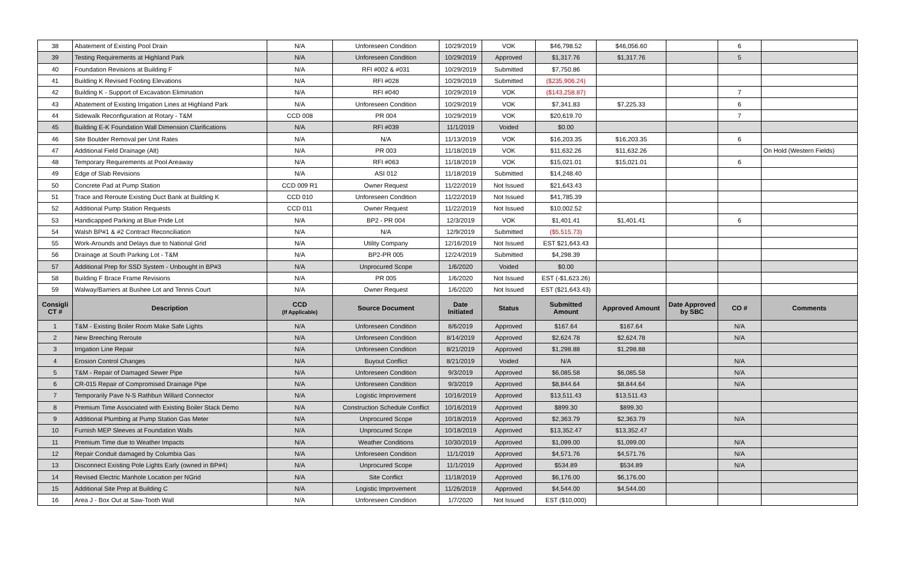| 38 | Abatement of Existing Pool Drain | N/A | Unforeseen Condition | 10/29/2019 | VOK | $46,798.52 | $46,056.60 | | 6 | |
| 39 | Testing Requirements at Highland Park | N/A | Unforeseen Condition | 10/29/2019 | Approved | $1,317.76 | $1,317.76 | | 5 | |
| 40 | Foundation Revisions at Building F | N/A | RFI #002 & #031 | 10/29/2019 | Submitted | $7,750.86 | | | | |
| 41 | Building K Revised Footing Elevations | N/A | RFI #028 | 10/29/2019 | Submitted | ($235,906.24) | | | | |
| 42 | Building K - Support of Excavation Elimination | N/A | RFI #040 | 10/29/2019 | VOK | ($143,258.87) | | | 7 | |
| 43 | Abatement of Existing Irrigation Lines at Highland Park | N/A | Unforeseen Condition | 10/29/2019 | VOK | $7,341.83 | $7,225.33 | | 6 | |
| 44 | Sidewalk Reconfiguration at Rotary - T&M | CCD 008 | PR 004 | 10/29/2019 | VOK | $20,619.70 | | | 7 | |
| 45 | Building E-K Foundation Wall Dimension Clarifications | N/A | RFI #039 | 11/1/2019 | Voided | $0.00 | | | | |
| 46 | Site Boulder Removal per Unit Rates | N/A | N/A | 11/13/2019 | VOK | $16,203.35 | $16,203.35 | | 6 | |
| 47 | Additional Field Drainage (Alt) | N/A | PR 003 | 11/18/2019 | VOK | $11,632.26 | $11,632.26 | | | On Hold (Western Fields) |
| 48 | Temporary Requirements at Pool Areaway | N/A | RFI #063 | 11/18/2019 | VOK | $15,021.01 | $15,021.01 | | 6 | |
| 49 | Edge of Slab Revisions | N/A | ASI 012 | 11/18/2019 | Submitted | $14,248.40 | | | | |
| 50 | Concrete Pad at Pump Station | CCD 009 R1 | Owner Request | 11/22/2019 | Not Issued | $21,643.43 | | | | |
| 51 | Trace and Reroute Existing Duct Bank at Building K | CCD 010 | Unforeseen Condition | 11/22/2019 | Not Issued | $41,785.39 | | | | |
| 52 | Additional Pump Station Requests | CCD 011 | Owner Request | 11/22/2019 | Not Issued | $10,002.52 | | | | |
| 53 | Handicapped Parking at Blue Pride Lot | N/A | BP2 - PR 004 | 12/3/2019 | VOK | $1,401.41 | $1,401.41 | | 6 | |
| 54 | Walsh BP#1 & #2 Contract Reconciliation | N/A | N/A | 12/9/2019 | Submitted | ($5,515.73) | | | | |
| 55 | Work-Arounds and Delays due to National Grid | N/A | Utility Company | 12/16/2019 | Not Issued | EST $21,643.43 | | | | |
| 56 | Drainage at South Parking Lot - T&M | N/A | BP2-PR 005 | 12/24/2019 | Submitted | $4,298.39 | | | | |
| 57 | Additional Prep for SSD System - Unbought in BP#3 | N/A | Unprocured Scope | 1/6/2020 | Voided | $0.00 | | | | |
| 58 | Building F Brace Frame Revisions | N/A | PR 005 | 1/6/2020 | Not Issued | EST (-$1,623.26) | | | | |
| 59 | Walway/Barriers at Bushee Lot and Tennis Court | N/A | Owner Request | 1/6/2020 | Not Issued | EST ($21,643.43) | | | | |
| Consigli CT # | Description | CCD (If Applicable) | Source Document | Date Initiated | Status | Submitted Amount | Approved Amount | Date Approved by SBC | CO # | Comments |
| 1 | T&M - Existing Boiler Room Make Safe Lights | N/A | Unforeseen Condition | 8/6/2019 | Approved | $167.64 | $167.64 | | N/A | |
| 2 | New Breeching Reroute | N/A | Unforeseen Condition | 8/14/2019 | Approved | $2,624.78 | $2,624.78 | | N/A | |
| 3 | Irrigation Line Repair | N/A | Unforeseen Condition | 8/21/2019 | Approved | $1,298.88 | $1,298.88 | | | |
| 4 | Erosion Control Changes | N/A | Buyout Conflict | 8/21/2019 | Voided | N/A | | | N/A | |
| 5 | T&M - Repair of Damaged Sewer Pipe | N/A | Unforeseen Condition | 9/3/2019 | Approved | $6,085.58 | $6,085.58 | | N/A | |
| 6 | CR-015 Repair of Compromised Drainage Pipe | N/A | Unforeseen Condition | 9/3/2019 | Approved | $8,844.64 | $8.844.64 | | N/A | |
| 7 | Temporarily Pave N-S Rathbun Willard Connector | N/A | Logistic Improvement | 10/16/2019 | Approved | $13,511.43 | $13,511.43 | | | |
| 8 | Premium Time Associated with Existing Boiler Stack Demo | N/A | Construction Schedule Conflict | 10/16/2019 | Approved | $899.30 | $899.30 | | | |
| 9 | Additional Plumbing at Pump Station Gas Meter | N/A | Unprocured Scope | 10/18/2019 | Approved | $2,363.79 | $2,363.79 | | N/A | |
| 10 | Furnish MEP Sleeves at Foundation Walls | N/A | Unprocured Scope | 10/18/2019 | Approved | $13,352.47 | $13,352.47 | | | |
| 11 | Premium Time due to Weather Impacts | N/A | Weather Conditions | 10/30/2019 | Approved | $1,099.00 | $1,099.00 | | N/A | |
| 12 | Repair Conduit damaged by Columbia Gas | N/A | Unforeseen Condition | 11/1/2019 | Approved | $4,571.76 | $4,571.76 | | N/A | |
| 13 | Disconnect Existing Pole Lights Early (owned in BP#4) | N/A | Unprocured Scope | 11/1/2019 | Approved | $534.89 | $534.89 | | N/A | |
| 14 | Revised Electric Manhole Location per NGrid | N/A | Site Conflict | 11/18/2019 | Approved | $6,176.00 | $6,176.00 | | | |
| 15 | Additional Site Prep at Building C | N/A | Logistic Improvement | 11/26/2019 | Approved | $4,544.00 | $4,544.00 | | | |
| 16 | Area J - Box Out at Saw-Tooth Wall | N/A | Unforeseen Condition | 1/7/2020 | Not Issued | EST ($10,000) | | | | |